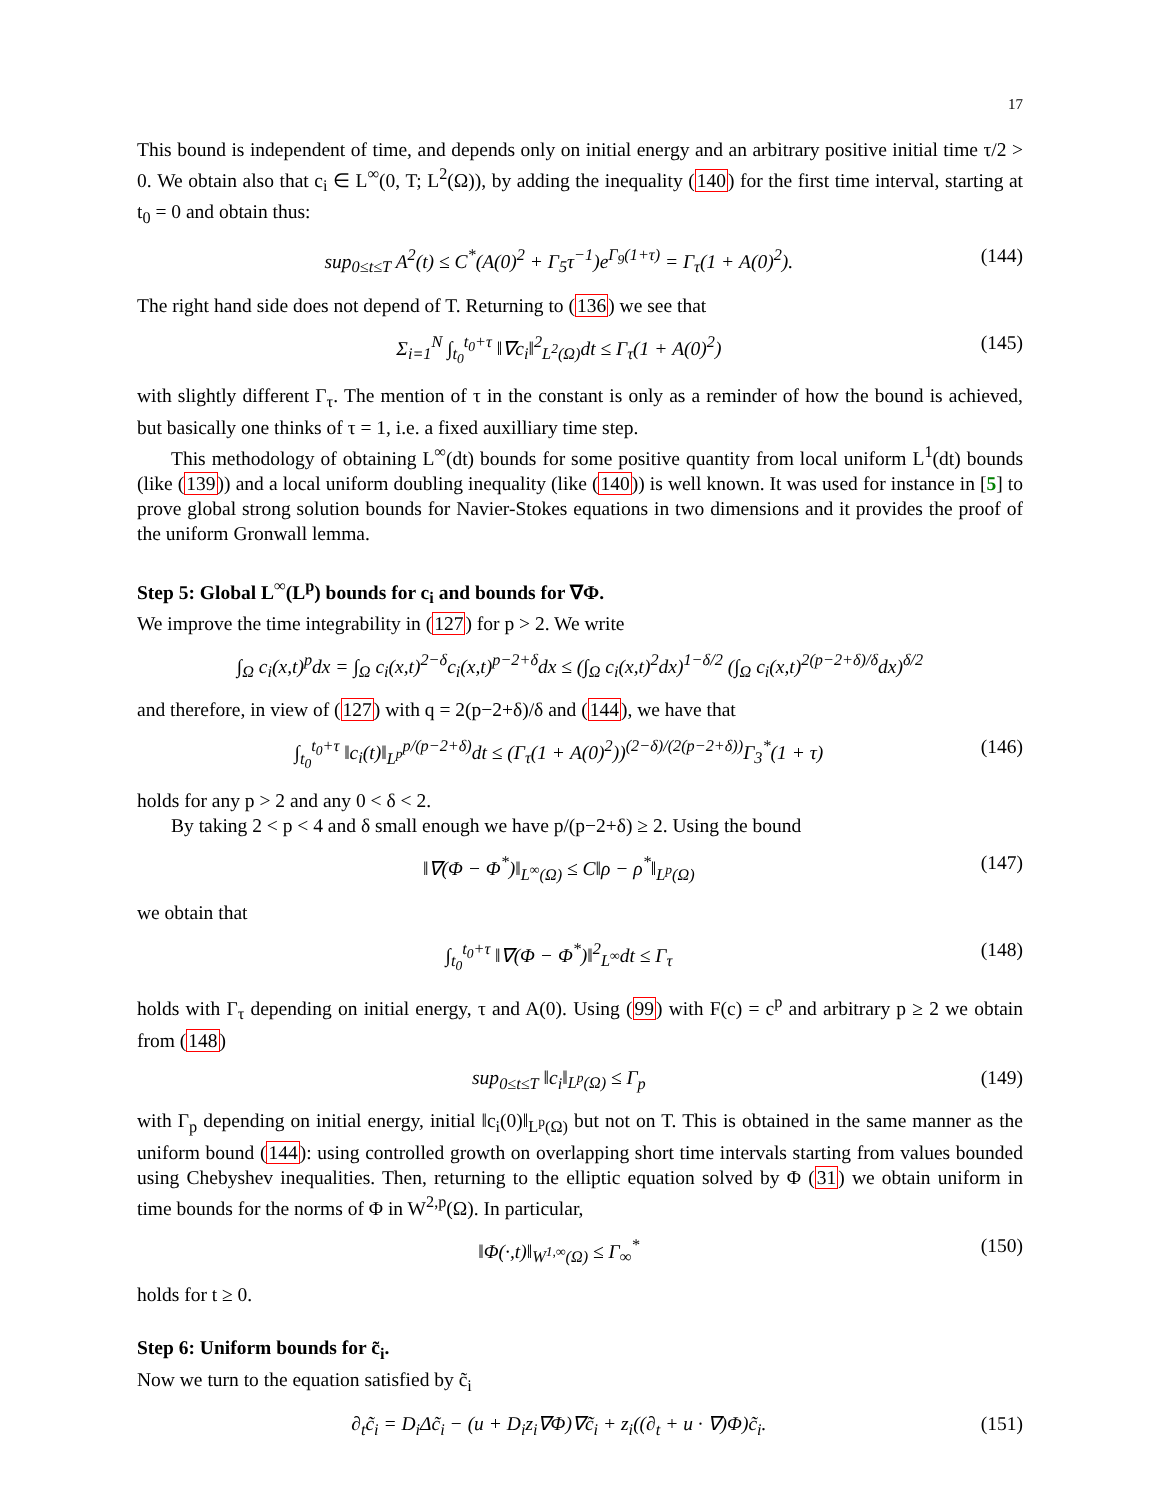17
This bound is independent of time, and depends only on initial energy and an arbitrary positive initial time τ/2 > 0. We obtain also that c<sub>i</sub> ∈ L<sup>∞</sup>(0, T; L<sup>2</sup>(Ω)), by adding the inequality (140) for the first time interval, starting at t<sub>0</sub> = 0 and obtain thus:
sup<sub>0≤t≤T</sub> A<sup>2</sup>(t) ≤ C<sup>*</sup>(A(0)<sup>2</sup> + Γ<sub>5</sub>τ<sup>−1</sup>)e<sup>Γ<sub>9</sub>(1+τ)</sup> = Γ<sub>τ</sub>(1 + A(0)<sup>2</sup>). (144)
The right hand side does not depend of T. Returning to (136) we see that
Σ<sub>i=1</sub><sup>N</sup> ∫<sub>t<sub>0</sub></sub><sup>t<sub>0</sub>+τ</sup> ‖∇c<sub>i</sub>‖<sup>2</sup><sub>L<sup>2</sup>(Ω)</sub>dt ≤ Γ<sub>τ</sub>(1 + A(0)<sup>2</sup>) (145)
with slightly different Γ<sub>τ</sub>. The mention of τ in the constant is only as a reminder of how the bound is achieved, but basically one thinks of τ = 1, i.e. a fixed auxilliary time step.
This methodology of obtaining L<sup>∞</sup>(dt) bounds for some positive quantity from local uniform L<sup>1</sup>(dt) bounds (like (139)) and a local uniform doubling inequality (like (140)) is well known. It was used for instance in [5] to prove global strong solution bounds for Navier-Stokes equations in two dimensions and it provides the proof of the uniform Gronwall lemma.
Step 5: Global L<sup>∞</sup>(L<sup>p</sup>) bounds for c<sub>i</sub> and bounds for ∇Φ.
We improve the time integrability in (127) for p > 2. We write
∫<sub>Ω</sub> c<sub>i</sub>(x,t)<sup>p</sup>dx = ∫<sub>Ω</sub> c<sub>i</sub>(x,t)<sup>2−δ</sup>c<sub>i</sub>(x,t)<sup>p−2+δ</sup>dx ≤ (∫<sub>Ω</sub> c<sub>i</sub>(x,t)<sup>2</sup>dx)<sup>1−δ/2</sup> (∫<sub>Ω</sub> c<sub>i</sub>(x,t)<sup>2(p−2+δ)/δ</sup>dx)<sup>δ/2</sup>
and therefore, in view of (127) with q = 2(p−2+δ)/δ and (144), we have that
∫<sub>t<sub>0</sub></sub><sup>t<sub>0</sub>+τ</sup> ‖c<sub>i</sub>(t)‖<sub>L<sup>p</sup></sub><sup>p/(p−2+δ)</sup>dt ≤ (Γ<sub>τ</sub>(1 + A(0)<sup>2</sup>))<sup>(2−δ)/(2(p−2+δ))</sup>Γ<sub>3</sub><sup>*</sup>(1 + τ) (146)
holds for any p > 2 and any 0 < δ < 2.
By taking 2 < p < 4 and δ small enough we have p/(p−2+δ) ≥ 2. Using the bound
‖∇(Φ − Φ<sup>*</sup>)‖<sub>L<sup>∞</sup>(Ω)</sub> ≤ C‖ρ − ρ<sup>*</sup>‖<sub>L<sup>p</sup>(Ω)</sub> (147)
we obtain that
∫<sub>t<sub>0</sub></sub><sup>t<sub>0</sub>+τ</sup> ‖∇(Φ − Φ<sup>*</sup>)‖<sup>2</sup><sub>L<sup>∞</sup></sub>dt ≤ Γ<sub>τ</sub> (148)
holds with Γ<sub>τ</sub> depending on initial energy, τ and A(0). Using (99) with F(c) = c<sup>p</sup> and arbitrary p ≥ 2 we obtain from (148)
sup<sub>0≤t≤T</sub> ‖c<sub>i</sub>‖<sub>L<sup>p</sup>(Ω)</sub> ≤ Γ<sub>p</sub> (149)
with Γ<sub>p</sub> depending on initial energy, initial ‖c<sub>i</sub>(0)‖<sub>L<sup>p</sup>(Ω)</sub> but not on T. This is obtained in the same manner as the uniform bound (144): using controlled growth on overlapping short time intervals starting from values bounded using Chebyshev inequalities. Then, returning to the elliptic equation solved by Φ (31) we obtain uniform in time bounds for the norms of Φ in W<sup>2,p</sup>(Ω). In particular,
‖Φ(·,t)‖<sub>W<sup>1,∞</sup>(Ω)</sub> ≤ Γ<sub>∞</sub><sup>*</sup> (150)
holds for t ≥ 0.
Step 6: Uniform bounds for c̃<sub>i</sub>.
Now we turn to the equation satisfied by c̃<sub>i</sub>
∂<sub>t</sub>c̃<sub>i</sub> = D<sub>i</sub>Δc̃<sub>i</sub> − (u + D<sub>i</sub>z<sub>i</sub>∇Φ)∇c̃<sub>i</sub> + z<sub>i</sub>((∂<sub>t</sub> + u · ∇)Φ)c̃<sub>i</sub>. (151)